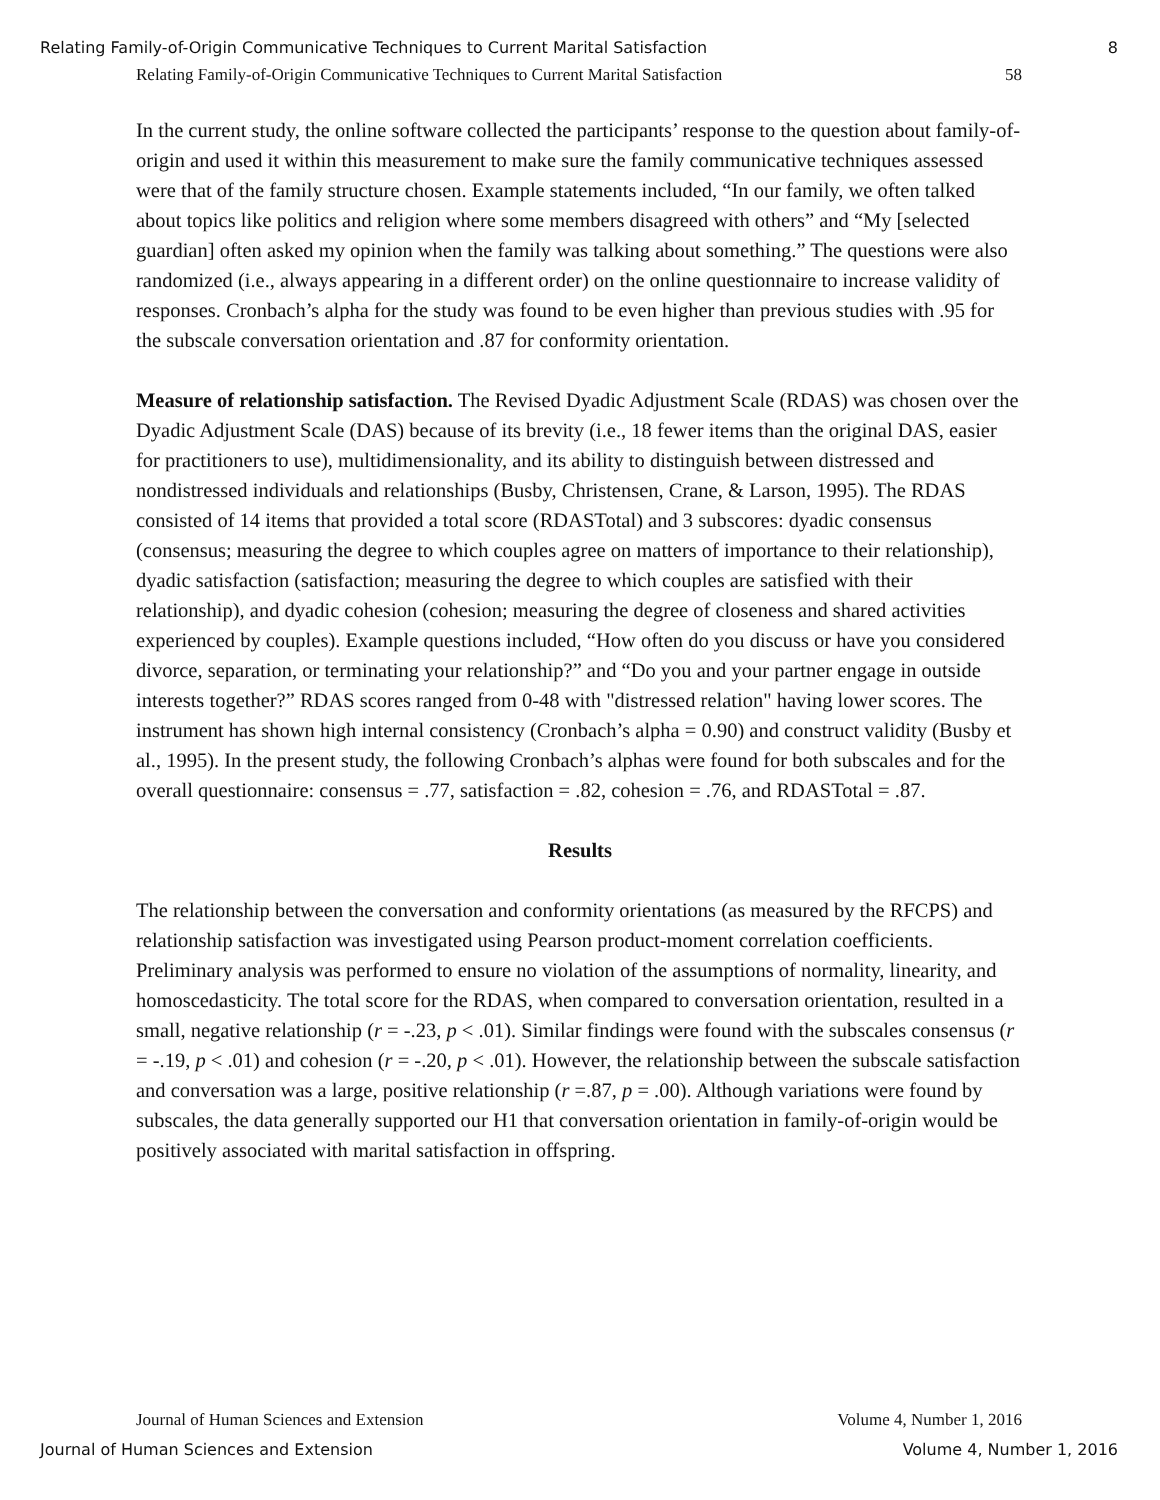Relating Family-of-Origin Communicative Techniques to Current Marital Satisfaction 8
Relating Family-of-Origin Communicative Techniques to Current Marital Satisfaction 58
In the current study, the online software collected the participants’ response to the question about family-of-origin and used it within this measurement to make sure the family communicative techniques assessed were that of the family structure chosen. Example statements included, “In our family, we often talked about topics like politics and religion where some members disagreed with others” and “My [selected guardian] often asked my opinion when the family was talking about something.” The questions were also randomized (i.e., always appearing in a different order) on the online questionnaire to increase validity of responses. Cronbach’s alpha for the study was found to be even higher than previous studies with .95 for the subscale conversation orientation and .87 for conformity orientation.
Measure of relationship satisfaction. The Revised Dyadic Adjustment Scale (RDAS) was chosen over the Dyadic Adjustment Scale (DAS) because of its brevity (i.e., 18 fewer items than the original DAS, easier for practitioners to use), multidimensionality, and its ability to distinguish between distressed and nondistressed individuals and relationships (Busby, Christensen, Crane, & Larson, 1995). The RDAS consisted of 14 items that provided a total score (RDASTotal) and 3 subscores: dyadic consensus (consensus; measuring the degree to which couples agree on matters of importance to their relationship), dyadic satisfaction (satisfaction; measuring the degree to which couples are satisfied with their relationship), and dyadic cohesion (cohesion; measuring the degree of closeness and shared activities experienced by couples). Example questions included, “How often do you discuss or have you considered divorce, separation, or terminating your relationship?” and “Do you and your partner engage in outside interests together?” RDAS scores ranged from 0-48 with "distressed relation" having lower scores. The instrument has shown high internal consistency (Cronbach’s alpha = 0.90) and construct validity (Busby et al., 1995). In the present study, the following Cronbach’s alphas were found for both subscales and for the overall questionnaire: consensus = .77, satisfaction = .82, cohesion = .76, and RDASTotal = .87.
Results
The relationship between the conversation and conformity orientations (as measured by the RFCPS) and relationship satisfaction was investigated using Pearson product-moment correlation coefficients. Preliminary analysis was performed to ensure no violation of the assumptions of normality, linearity, and homoscedasticity. The total score for the RDAS, when compared to conversation orientation, resulted in a small, negative relationship (r = -.23, p < .01). Similar findings were found with the subscales consensus (r = -.19, p < .01) and cohesion (r = -.20, p < .01). However, the relationship between the subscale satisfaction and conversation was a large, positive relationship (r =.87, p = .00). Although variations were found by subscales, the data generally supported our H1 that conversation orientation in family-of-origin would be positively associated with marital satisfaction in offspring.
Journal of Human Sciences and Extension Volume 4, Number 1, 2016
Journal of Human Sciences and Extension Volume 4, Number 1, 2016